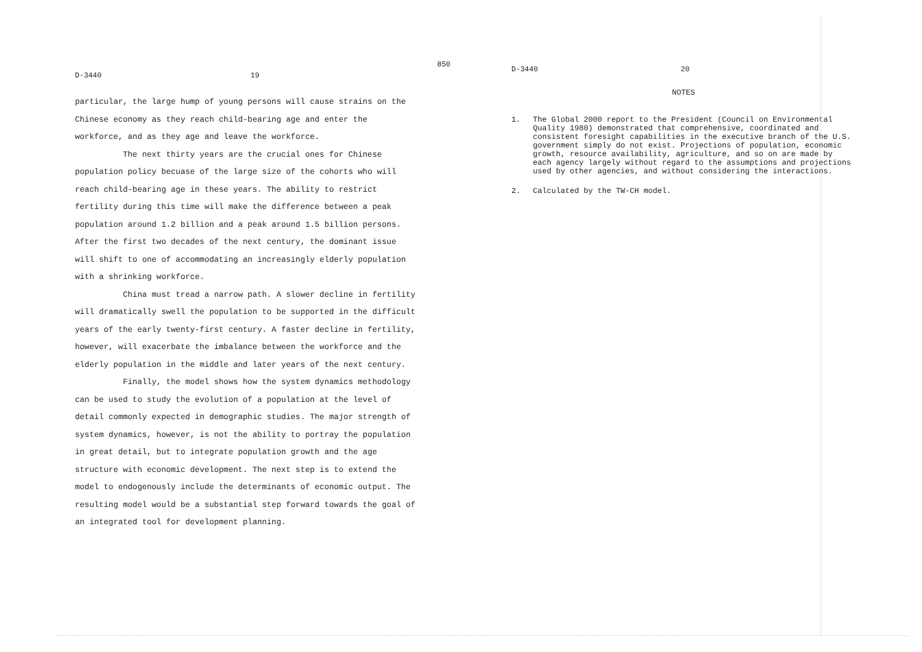D-3440 19
particular, the large hump of young persons will cause strains on the Chinese economy as they reach child-bearing age and enter the workforce, and as they age and leave the workforce.
The next thirty years are the crucial ones for Chinese population policy becuase of the large size of the cohorts who will reach child-bearing age in these years. The ability to restrict fertility during this time will make the difference between a peak population around 1.2 billion and a peak around 1.5 billion persons. After the first two decades of the next century, the dominant issue will shift to one of accommodating an increasingly elderly population with a shrinking workforce.
China must tread a narrow path. A slower decline in fertility will dramatically swell the population to be supported in the difficult years of the early twenty-first century. A faster decline in fertility, however, will exacerbate the imbalance between the workforce and the elderly population in the middle and later years of the next century.
Finally, the model shows how the system dynamics methodology can be used to study the evolution of a population at the level of detail commonly expected in demographic studies. The major strength of system dynamics, however, is not the ability to portray the population in great detail, but to integrate population growth and the age structure with economic development. The next step is to extend the model to endogenously include the determinants of economic output. The resulting model would be a substantial step forward towards the goal of an integrated tool for development planning.
850
D-3440 20
NOTES
1. The Global 2000 report to the President (Council on Environmental Quality 1980) demonstrated that comprehensive, coordinated and consistent foresight capabilities in the executive branch of the U.S. government simply do not exist. Projections of population, economic growth, resource availability, agriculture, and so on are made by each agency largely without regard to the assumptions and projections used by other agencies, and without considering the interactions.
2. Calculated by the TW-CH model.